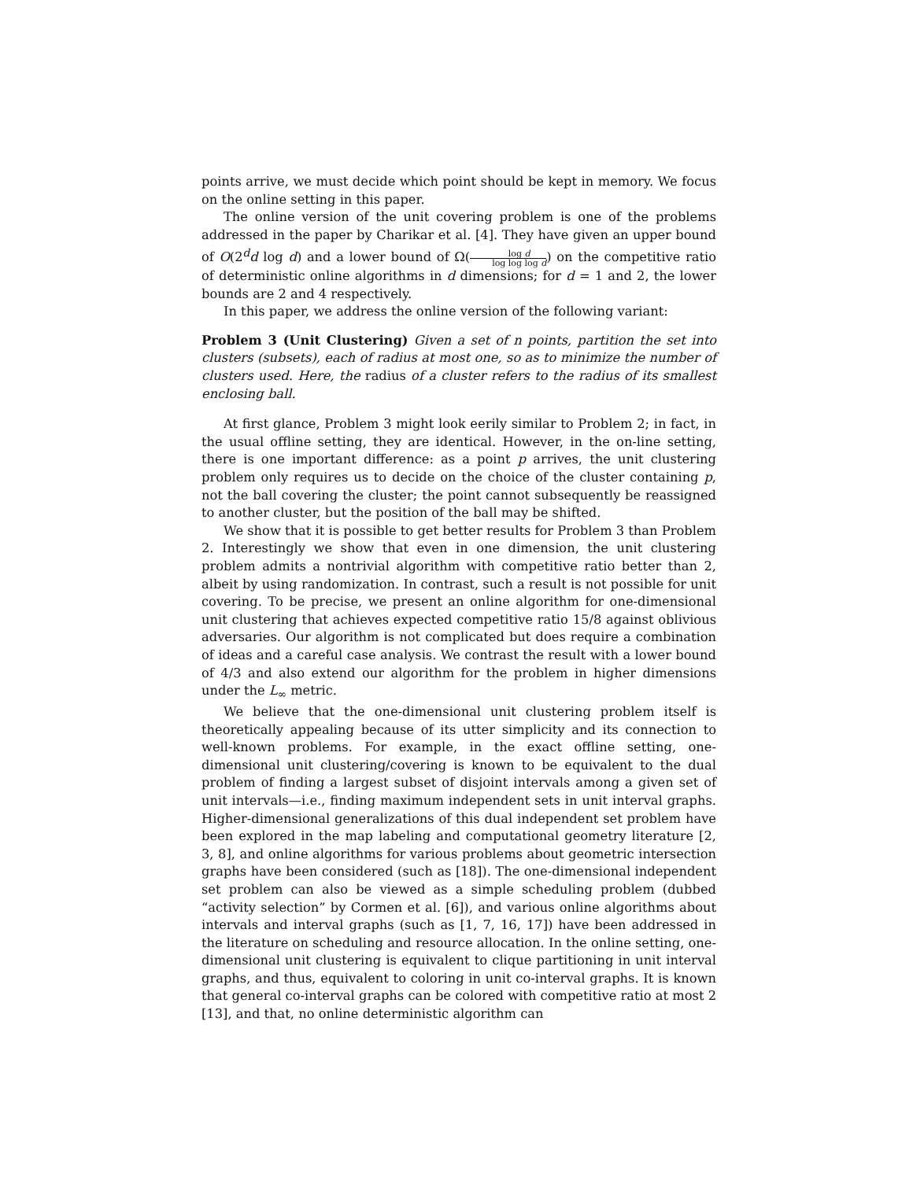points arrive, we must decide which point should be kept in memory. We focus on the online setting in this paper.
The online version of the unit covering problem is one of the problems addressed in the paper by Charikar et al. [4]. They have given an upper bound of O(2<sup>d</sup>d log d) and a lower bound of Ω(log d log log log d) on the competitive ratio of deterministic online algorithms in d dimensions; for d = 1 and 2, the lower bounds are 2 and 4 respectively.
In this paper, we address the online version of the following variant:
Problem 3 (Unit Clustering) Given a set of n points, partition the set into clusters (subsets), each of radius at most one, so as to minimize the number of clusters used. Here, the radius of a cluster refers to the radius of its smallest enclosing ball.
At first glance, Problem 3 might look eerily similar to Problem 2; in fact, in the usual offline setting, they are identical. However, in the on-line setting, there is one important difference: as a point p arrives, the unit clustering problem only requires us to decide on the choice of the cluster containing p, not the ball covering the cluster; the point cannot subsequently be reassigned to another cluster, but the position of the ball may be shifted.
We show that it is possible to get better results for Problem 3 than Problem 2. Interestingly we show that even in one dimension, the unit clustering problem admits a nontrivial algorithm with competitive ratio better than 2, albeit by using randomization. In contrast, such a result is not possible for unit covering. To be precise, we present an online algorithm for one-dimensional unit clustering that achieves expected competitive ratio 15/8 against oblivious adversaries. Our algorithm is not complicated but does require a combination of ideas and a careful case analysis. We contrast the result with a lower bound of 4/3 and also extend our algorithm for the problem in higher dimensions under the L<sub>∞</sub> metric.
We believe that the one-dimensional unit clustering problem itself is theoretically appealing because of its utter simplicity and its connection to well-known problems. For example, in the exact offline setting, one-dimensional unit clustering/covering is known to be equivalent to the dual problem of finding a largest subset of disjoint intervals among a given set of unit intervals—i.e., finding maximum independent sets in unit interval graphs. Higher-dimensional generalizations of this dual independent set problem have been explored in the map labeling and computational geometry literature [2, 3, 8], and online algorithms for various problems about geometric intersection graphs have been considered (such as [18]). The one-dimensional independent set problem can also be viewed as a simple scheduling problem (dubbed “activity selection” by Cormen et al. [6]), and various online algorithms about intervals and interval graphs (such as [1, 7, 16, 17]) have been addressed in the literature on scheduling and resource allocation. In the online setting, one-dimensional unit clustering is equivalent to clique partitioning in unit interval graphs, and thus, equivalent to coloring in unit co-interval graphs. It is known that general co-interval graphs can be colored with competitive ratio at most 2 [13], and that, no online deterministic algorithm can